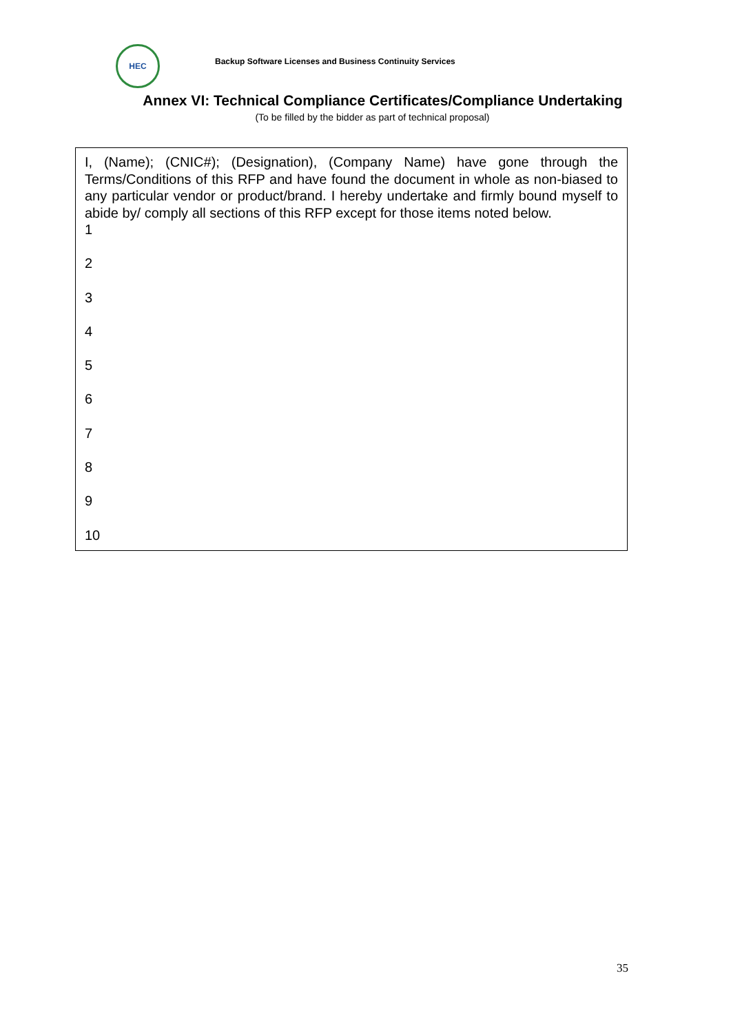HEC
Backup Software Licenses and Business Continuity Services
Annex VI: Technical Compliance Certificates/Compliance Undertaking
(To be filled by the bidder as part of technical proposal)
I, (Name); (CNIC#); (Designation), (Company Name) have gone through the Terms/Conditions of this RFP and have found the document in whole as non-biased to any particular vendor or product/brand. I hereby undertake and firmly bound myself to abide by/ comply all sections of this RFP except for those items noted below.
1
2
3
4
5
6
7
8
9
10
35